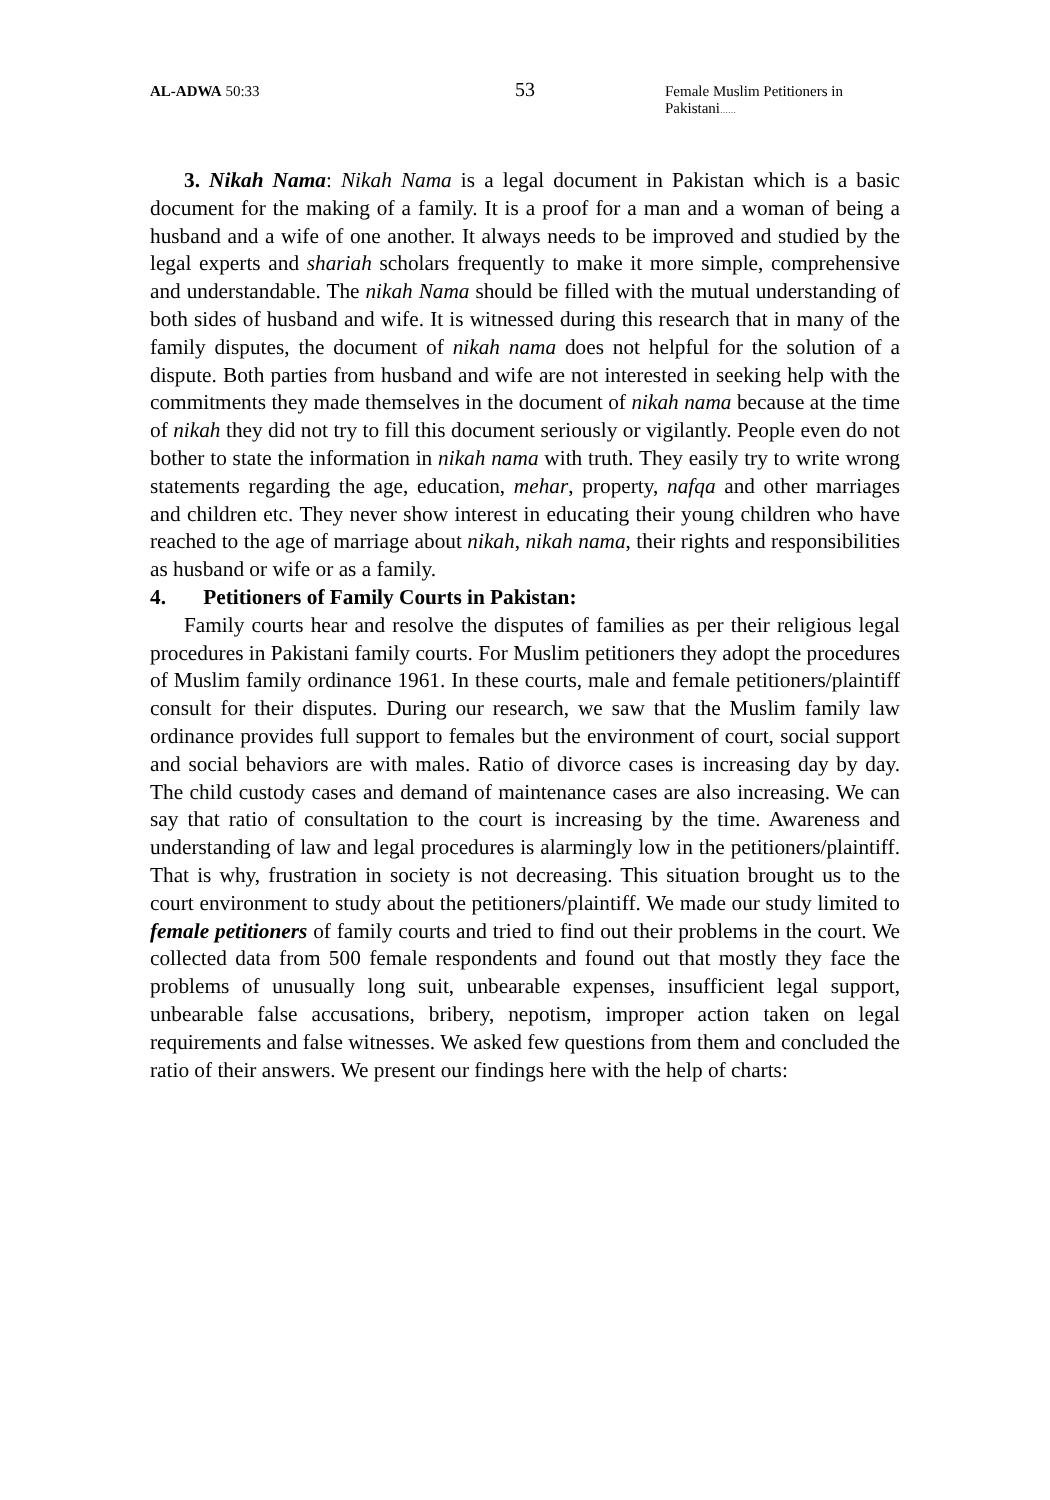AL-ADWA 50:33
53
Female Muslim Petitioners in Pakistani……
3. Nikah Nama: Nikah Nama is a legal document in Pakistan which is a basic document for the making of a family. It is a proof for a man and a woman of being a husband and a wife of one another. It always needs to be improved and studied by the legal experts and shariah scholars frequently to make it more simple, comprehensive and understandable. The nikah Nama should be filled with the mutual understanding of both sides of husband and wife. It is witnessed during this research that in many of the family disputes, the document of nikah nama does not helpful for the solution of a dispute. Both parties from husband and wife are not interested in seeking help with the commitments they made themselves in the document of nikah nama because at the time of nikah they did not try to fill this document seriously or vigilantly. People even do not bother to state the information in nikah nama with truth. They easily try to write wrong statements regarding the age, education, mehar, property, nafqa and other marriages and children etc. They never show interest in educating their young children who have reached to the age of marriage about nikah, nikah nama, their rights and responsibilities as husband or wife or as a family.
4. Petitioners of Family Courts in Pakistan:
Family courts hear and resolve the disputes of families as per their religious legal procedures in Pakistani family courts. For Muslim petitioners they adopt the procedures of Muslim family ordinance 1961. In these courts, male and female petitioners/plaintiff consult for their disputes. During our research, we saw that the Muslim family law ordinance provides full support to females but the environment of court, social support and social behaviors are with males. Ratio of divorce cases is increasing day by day. The child custody cases and demand of maintenance cases are also increasing. We can say that ratio of consultation to the court is increasing by the time. Awareness and understanding of law and legal procedures is alarmingly low in the petitioners/plaintiff. That is why, frustration in society is not decreasing. This situation brought us to the court environment to study about the petitioners/plaintiff. We made our study limited to female petitioners of family courts and tried to find out their problems in the court. We collected data from 500 female respondents and found out that mostly they face the problems of unusually long suit, unbearable expenses, insufficient legal support, unbearable false accusations, bribery, nepotism, improper action taken on legal requirements and false witnesses. We asked few questions from them and concluded the ratio of their answers. We present our findings here with the help of charts: